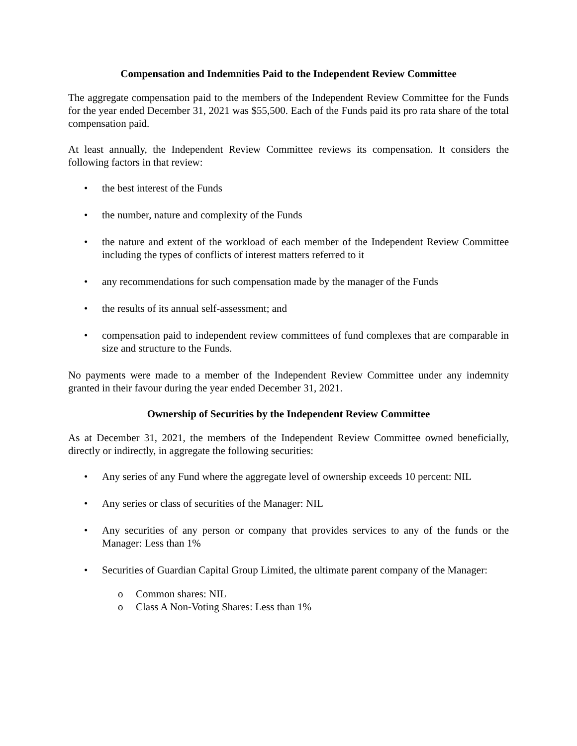Compensation and Indemnities Paid to the Independent Review Committee
The aggregate compensation paid to the members of the Independent Review Committee for the Funds for the year ended December 31, 2021 was $55,500. Each of the Funds paid its pro rata share of the total compensation paid.
At least annually, the Independent Review Committee reviews its compensation. It considers the following factors in that review:
• the best interest of the Funds
• the number, nature and complexity of the Funds
• the nature and extent of the workload of each member of the Independent Review Committee including the types of conflicts of interest matters referred to it
• any recommendations for such compensation made by the manager of the Funds
• the results of its annual self-assessment; and
• compensation paid to independent review committees of fund complexes that are comparable in size and structure to the Funds.
No payments were made to a member of the Independent Review Committee under any indemnity granted in their favour during the year ended December 31, 2021.
Ownership of Securities by the Independent Review Committee
As at December 31, 2021, the members of the Independent Review Committee owned beneficially, directly or indirectly, in aggregate the following securities:
• Any series of any Fund where the aggregate level of ownership exceeds 10 percent: NIL
• Any series or class of securities of the Manager: NIL
• Any securities of any person or company that provides services to any of the funds or the Manager: Less than 1%
• Securities of Guardian Capital Group Limited, the ultimate parent company of the Manager:
o Common shares: NIL
o Class A Non-Voting Shares: Less than 1%